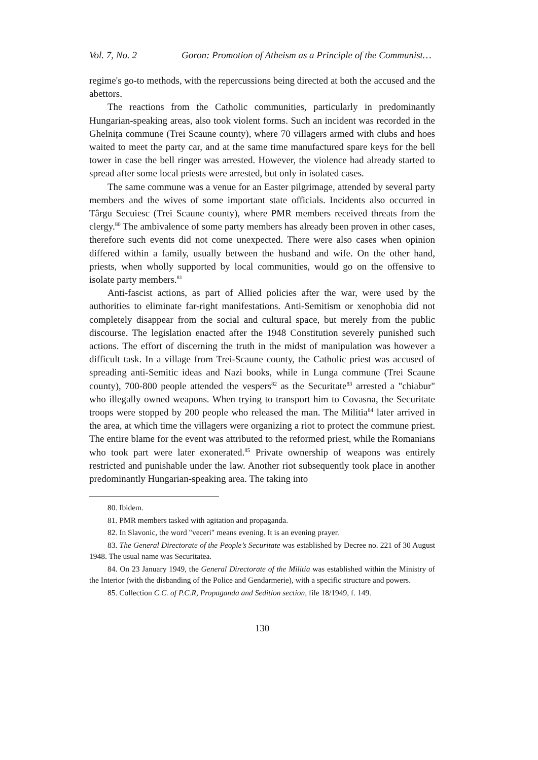Vol. 7, No. 2 Goron: Promotion of Atheism as a Principle of the Communist…
regime's go-to methods, with the repercussions being directed at both the accused and the abettors.
The reactions from the Catholic communities, particularly in predominantly Hungarian-speaking areas, also took violent forms. Such an incident was recorded in the Ghelnița commune (Trei Scaune county), where 70 villagers armed with clubs and hoes waited to meet the party car, and at the same time manufactured spare keys for the bell tower in case the bell ringer was arrested. However, the violence had already started to spread after some local priests were arrested, but only in isolated cases.
The same commune was a venue for an Easter pilgrimage, attended by several party members and the wives of some important state officials. Incidents also occurred in Târgu Secuiesc (Trei Scaune county), where PMR members received threats from the clergy.<sup>80</sup> The ambivalence of some party members has already been proven in other cases, therefore such events did not come unexpected. There were also cases when opinion differed within a family, usually between the husband and wife. On the other hand, priests, when wholly supported by local communities, would go on the offensive to isolate party members.<sup>81</sup>
Anti-fascist actions, as part of Allied policies after the war, were used by the authorities to eliminate far-right manifestations. Anti-Semitism or xenophobia did not completely disappear from the social and cultural space, but merely from the public discourse. The legislation enacted after the 1948 Constitution severely punished such actions. The effort of discerning the truth in the midst of manipulation was however a difficult task. In a village from Trei-Scaune county, the Catholic priest was accused of spreading anti-Semitic ideas and Nazi books, while in Lunga commune (Trei Scaune county), 700-800 people attended the vespers<sup>82</sup> as the Securitate<sup>83</sup> arrested a "chiabur" who illegally owned weapons. When trying to transport him to Covasna, the Securitate troops were stopped by 200 people who released the man. The Militia<sup>84</sup> later arrived in the area, at which time the villagers were organizing a riot to protect the commune priest. The entire blame for the event was attributed to the reformed priest, while the Romanians who took part were later exonerated.<sup>85</sup> Private ownership of weapons was entirely restricted and punishable under the law. Another riot subsequently took place in another predominantly Hungarian-speaking area. The taking into
80. Ibidem.
81. PMR members tasked with agitation and propaganda.
82. In Slavonic, the word "veceri" means evening. It is an evening prayer.
83. The General Directorate of the People’s Securitate was established by Decree no. 221 of 30 August 1948. The usual name was Securitatea.
84. On 23 January 1949, the General Directorate of the Militia was established within the Ministry of the Interior (with the disbanding of the Police and Gendarmerie), with a specific structure and powers.
85. Collection C.C. of P.C.R, Propaganda and Sedition section, file 18/1949, f. 149.
130